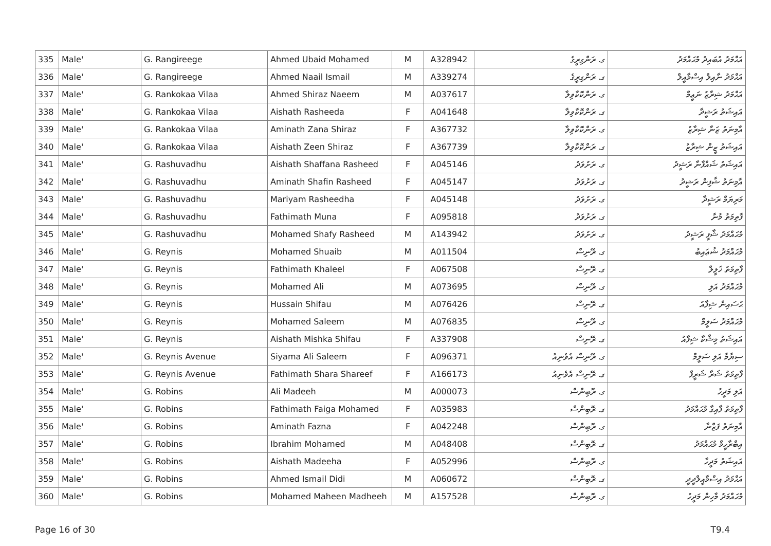| 335 | Male' | G. Rangireege | Ahmed Ubaid Mohamed | M | A328942 | ގ. ރަންގިރީގެ | އަޙްމަދު އުބައިދު މުޙައްމަދު |
| 336 | Male' | G. Rangireege | Ahmed Naail Ismail | M | A339274 | ގ. ރަންގިރީގެ | އަޙްމަދު ނާއިލް އިސްމާއީލް |
| 337 | Male' | G. Rankokaa Vilaa | Ahmed Shiraz Naeem | M | A037617 | ގ. ރަންކޮކާވިލާ | އަޙްމަދު ޝިރާޒު ނަޢީމް |
| 338 | Male' | G. Rankokaa Vilaa | Aishath Rasheeda | F | A041648 | ގ. ރަންކޮކާވިލާ | އައިޝަތު ރަޝީދާ |
| 339 | Male' | G. Rankokaa Vilaa | Aminath Zana Shiraz | F | A367732 | ގ. ރަންކޮކާވިލާ | އާމިނަތު ޒަނާ ޝިރާޒު |
| 340 | Male' | G. Rankokaa Vilaa | Aishath Zeen Shiraz | F | A367739 | ގ. ރަންކޮކާވިލާ | އައިޝަތު ޒީން ޝިރާޒު |
| 341 | Male' | G. Rashuvadhu | Aishath Shaffana Rasheed | F | A045146 | ގ. ރަށުވަދު | އައިޝަތު ޝައްފާނާ ރަޝީދު |
| 342 | Male' | G. Rashuvadhu | Aminath Shafin Rasheed | F | A045147 | ގ. ރަށުވަދު | އާމިނަތު ޝާފިން ރަޝީދު |
| 343 | Male' | G. Rashuvadhu | Mariyam Rasheedha | F | A045148 | ގ. ރަށުވަދު | މަރިޔަމް ރަޝީދާ |
| 344 | Male' | G. Rashuvadhu | Fathimath Muna | F | A095818 | ގ. ރަށުވަދު | ފާތިމަތު މުނާ |
| 345 | Male' | G. Rashuvadhu | Mohamed Shafy Rasheed | M | A143942 | ގ. ރަށުވަދު | މުޙައްމަދު ޝާފީ ރަޝީދު |
| 346 | Male' | G. Reynis | Mohamed Shuaib | M | A011504 | ގ. ރޭނިސް | މުޙައްމަދު ޝުޢައިބު |
| 347 | Male' | G. Reynis | Fathimath Khaleel | F | A067508 | ގ. ރޭނިސް | ފާތިމަތު ޚަލީލް |
| 348 | Male' | G. Reynis | Mohamed Ali | M | A073695 | ގ. ރޭނިސް | މުޙައްމަދު އަލި |
| 349 | Male' | G. Reynis | Hussain Shifau | M | A076426 | ގ. ރޭނިސް | ޙުސައިން ޝިފާއު |
| 350 | Male' | G. Reynis | Mohamed Saleem | M | A076835 | ގ. ރޭނިސް | މުޙައްމަދު ސަލީމް |
| 351 | Male' | G. Reynis | Aishath Mishka Shifau | F | A337908 | ގ. ރޭނިސް | އައިޝަތު މިޝްކާ ޝިފާއު |
| 352 | Male' | G. Reynis Avenue | Siyama Ali Saleem | F | A096371 | ގ. ރޭނިސް އެވެނިއު | ސިޔާމާ އަލި ސަލީމް |
| 353 | Male' | G. Reynis Avenue | Fathimath Shara Shareef | F | A166173 | ގ. ރޭނިސް އެވެނިއު | ފާތިމަތު ޝަރާ ޝަރީފް |
| 354 | Male' | G. Robins | Ali Madeeh | M | A000073 | ގ. ރޮބިންސް | އަލި މަދީހު |
| 355 | Male' | G. Robins | Fathimath Faiga Mohamed | F | A035983 | ގ. ރޮބިންސް | ފާތިމަތު ފާއިގާ މުޙައްމަދު |
| 356 | Male' | G. Robins | Aminath Fazna | F | A042248 | ގ. ރޮބިންސް | އާމިނަތު ފަޒްނާ |
| 357 | Male' | G. Robins | Ibrahim Mohamed | M | A048408 | ގ. ރޮބިންސް | އިބްރާހީމް މުޙައްމަދު |
| 358 | Male' | G. Robins | Aishath Madeeha | F | A052996 | ގ. ރޮބިންސް | އައިޝަތު މަދީހާ |
| 359 | Male' | G. Robins | Ahmed Ismail Didi | M | A060672 | ގ. ރޮބިންސް | އަޙްމަދު އިސްމާއީލްދީދީ |
| 360 | Male' | G. Robins | Mohamed Maheen Madheeh | M | A157528 | ގ. ރޮބިންސް | މުޙައްމަދު މާހިން މަދީހު |
Page 16 of 30 T9.4